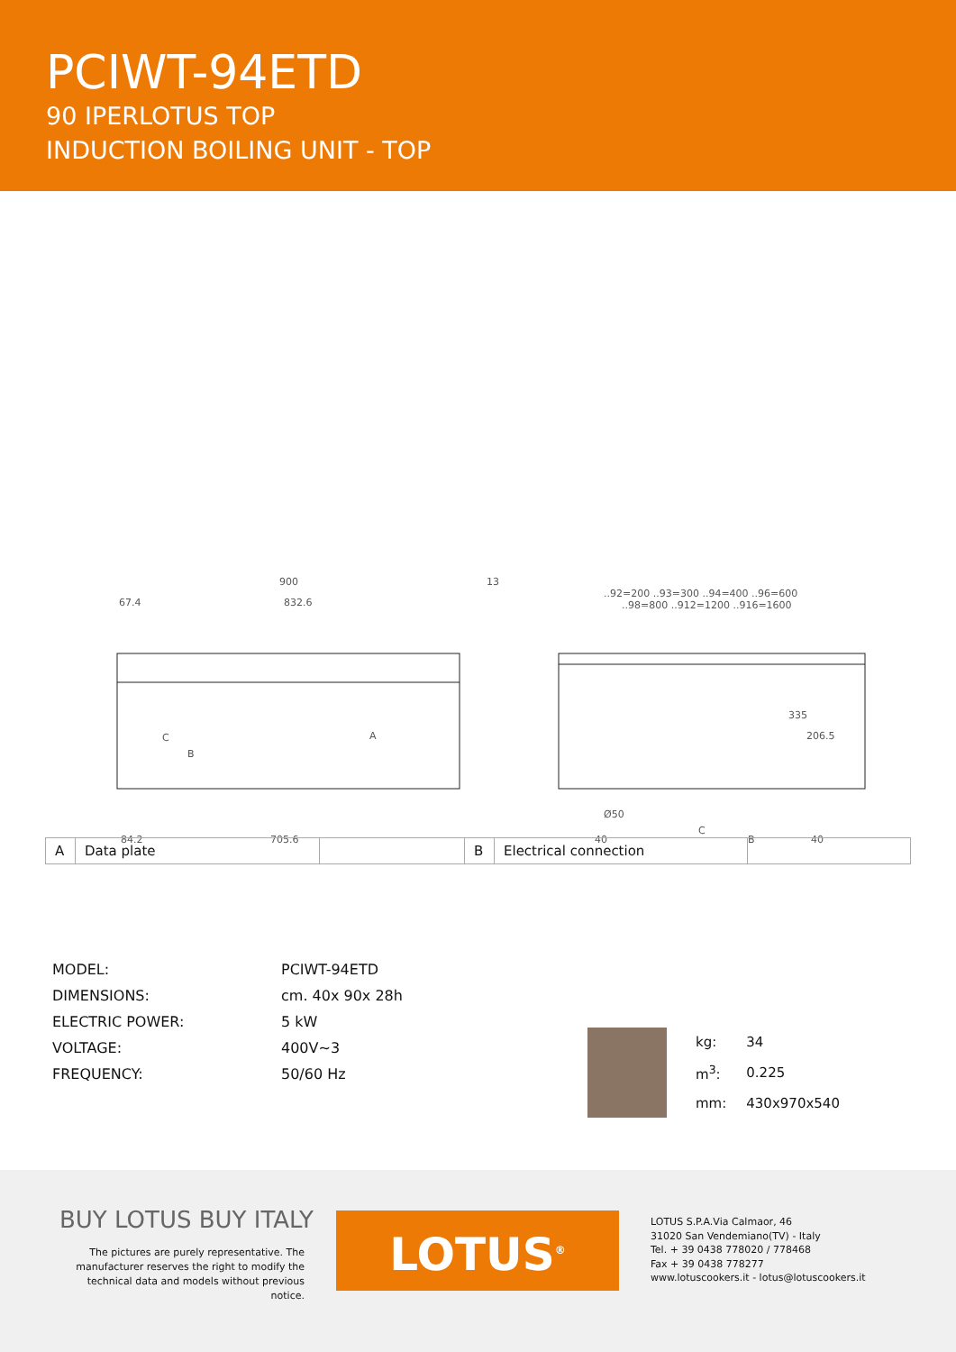PCIWT-94ETD
90 IPERLOTUS TOP
INDUCTION BOILING UNIT - TOP
900
13
832.6
67.4
..92=200 ..93=300 ..94=400 ..96=600
..98=800 ..912=1200 ..916=1600
335
206.5
Ø50
705.6
84.2
40
40
A
C
B
C
B
| A | Data plate | | B | Electrical connection | |
| MODEL: | PCIWT-94ETD |
| DIMENSIONS: | cm. 40x 90x 28h |
| ELECTRIC POWER: | 5 kW |
| VOLTAGE: | 400V~3 |
| FREQUENCY: | 50/60 Hz |
| kg: | 34 |
| m<sup>3</sup>: | 0.225 |
| mm: | 430x970x540 |
BUY LOTUS BUY ITALY
The pictures are purely representative. The manufacturer reserves the right to modify the technical data and models without previous notice.
LOTUS<sup>®</sup>
LOTUS S.P.A.Via Calmaor, 46
31020 San Vendemiano(TV) - Italy
Tel. + 39 0438 778020 / 778468
Fax + 39 0438 778277
www.lotuscookers.it - lotus@lotuscookers.it